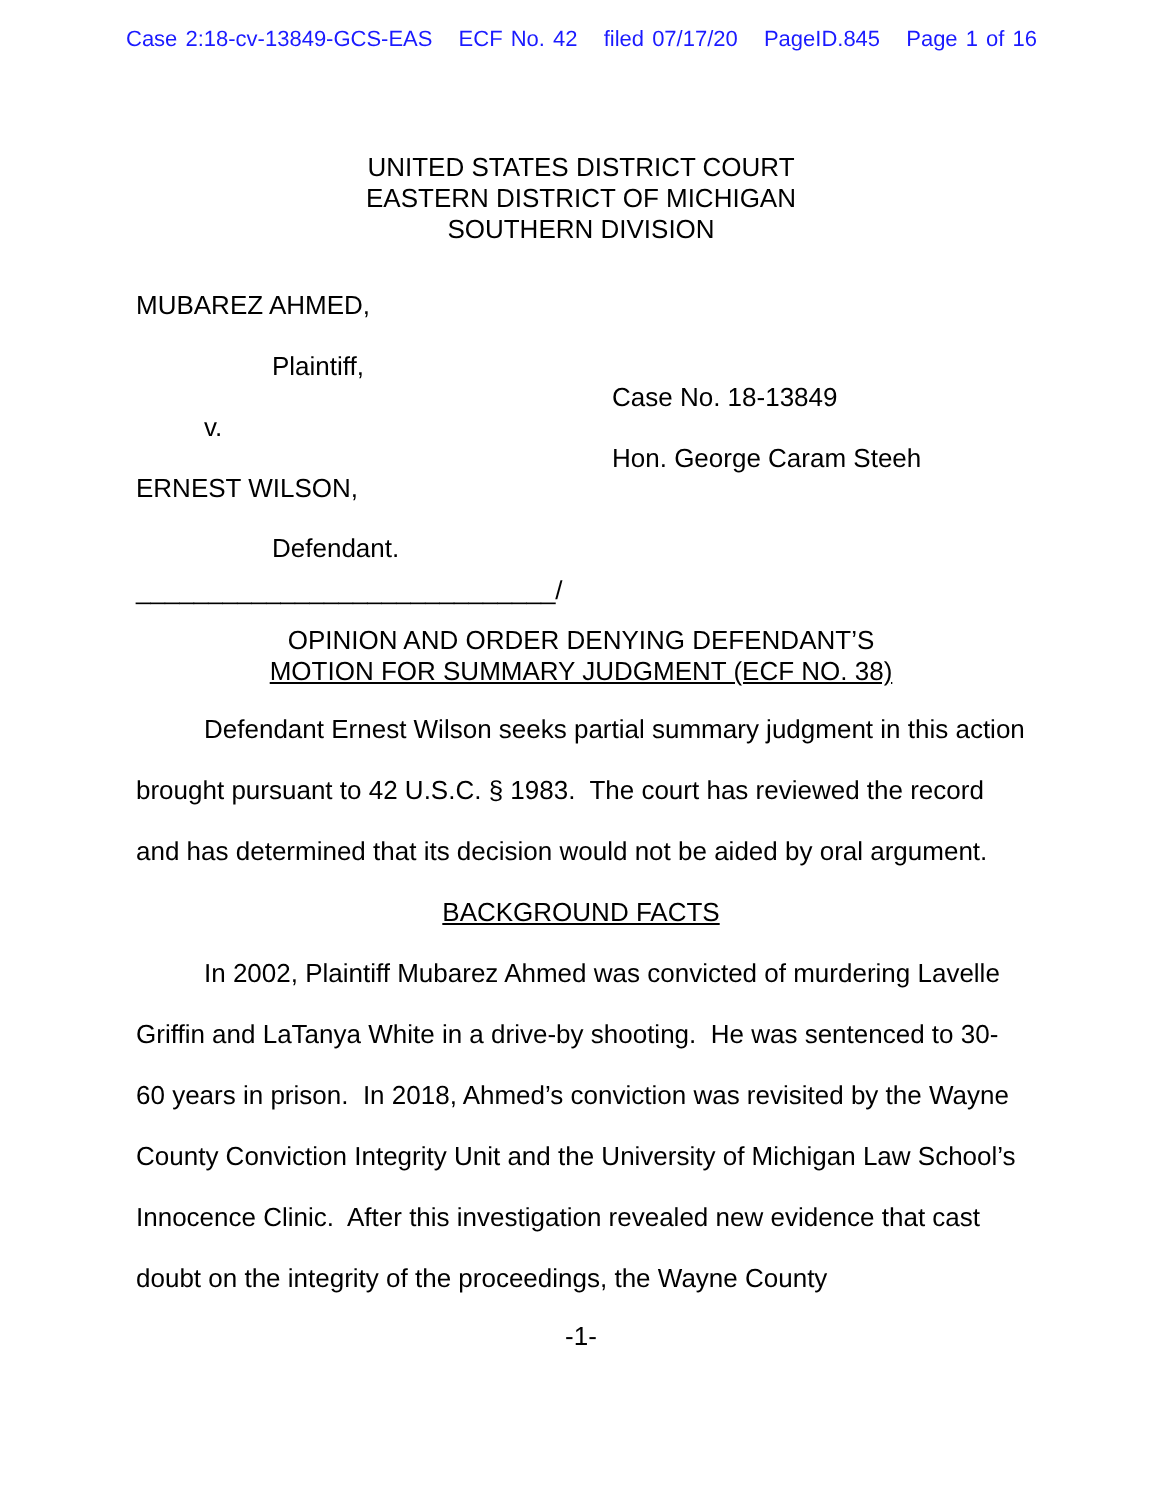Case 2:18-cv-13849-GCS-EAS ECF No. 42 filed 07/17/20 PageID.845 Page 1 of 16
UNITED STATES DISTRICT COURT
EASTERN DISTRICT OF MICHIGAN
SOUTHERN DIVISION
MUBAREZ AHMED,
Plaintiff,
v.
ERNEST WILSON,
Defendant.
_____________________________/
Case No. 18-13849
Hon. George Caram Steeh
OPINION AND ORDER DENYING DEFENDANT’S
MOTION FOR SUMMARY JUDGMENT (ECF NO. 38)
Defendant Ernest Wilson seeks partial summary judgment in this action brought pursuant to 42 U.S.C. § 1983. The court has reviewed the record and has determined that its decision would not be aided by oral argument.
BACKGROUND FACTS
In 2002, Plaintiff Mubarez Ahmed was convicted of murdering Lavelle Griffin and LaTanya White in a drive-by shooting. He was sentenced to 30-60 years in prison. In 2018, Ahmed’s conviction was revisited by the Wayne County Conviction Integrity Unit and the University of Michigan Law School’s Innocence Clinic. After this investigation revealed new evidence that cast doubt on the integrity of the proceedings, the Wayne County
-1-